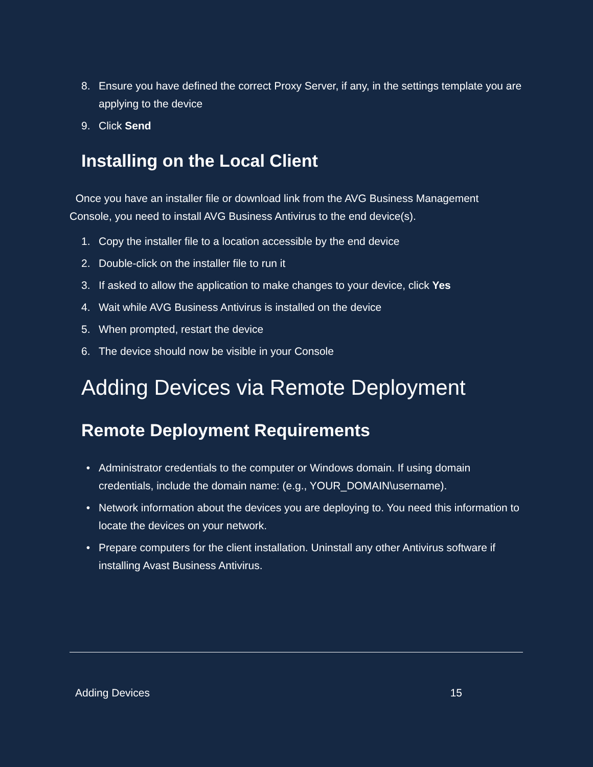8. Ensure you have defined the correct Proxy Server, if any, in the settings template you are applying to the device
9. Click Send
Installing on the Local Client
Once you have an installer file or download link from the AVG Business Management Console, you need to install AVG Business Antivirus to the end device(s).
1. Copy the installer file to a location accessible by the end device
2. Double-click on the installer file to run it
3. If asked to allow the application to make changes to your device, click Yes
4. Wait while AVG Business Antivirus is installed on the device
5. When prompted, restart the device
6. The device should now be visible in your Console
Adding Devices via Remote Deployment
Remote Deployment Requirements
• Administrator credentials to the computer or Windows domain. If using domain credentials, include the domain name: (e.g., YOUR_DOMAIN\username).
• Network information about the devices you are deploying to. You need this information to locate the devices on your network.
• Prepare computers for the client installation. Uninstall any other Antivirus software if installing Avast Business Antivirus.
Adding Devices 15